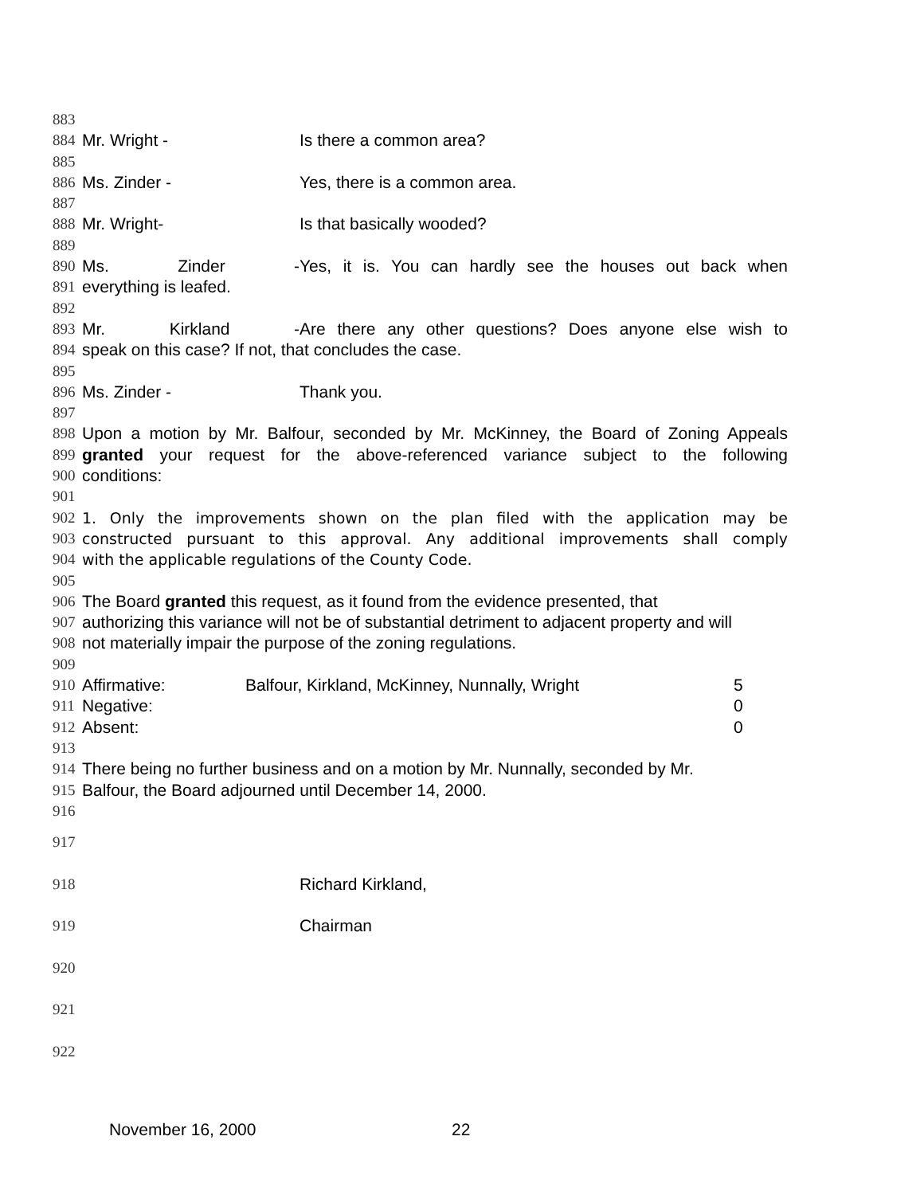883
884 Mr. Wright - Is there a common area?
885
886 Ms. Zinder - Yes, there is a common area.
887
888 Mr. Wright- Is that basically wooded?
889
890 Ms. Zinder - Yes, it is. You can hardly see the houses out back when
891 everything is leafed.
892
893 Mr. Kirkland - Are there any other questions? Does anyone else wish to
894 speak on this case? If not, that concludes the case.
895
896 Ms. Zinder - Thank you.
897
898 Upon a motion by Mr. Balfour, seconded by Mr. McKinney, the Board of Zoning Appeals
899 granted your request for the above-referenced variance subject to the following
900 conditions:
901
902 1. Only the improvements shown on the plan filed with the application may be
903 constructed pursuant to this approval. Any additional improvements shall comply
904 with the applicable regulations of the County Code.
905
906 The Board granted this request, as it found from the evidence presented, that
907 authorizing this variance will not be of substantial detriment to adjacent property and will
908 not materially impair the purpose of the zoning regulations.
909
910 Affirmative: Balfour, Kirkland, McKinney, Nunnally, Wright 5
911 Negative: 0
912 Absent: 0
913
914 There being no further business and on a motion by Mr. Nunnally, seconded by Mr.
915 Balfour, the Board adjourned until December 14, 2000.
916
917
918 Richard Kirkland,
919 Chairman
920
921
922
November 16, 2000 22